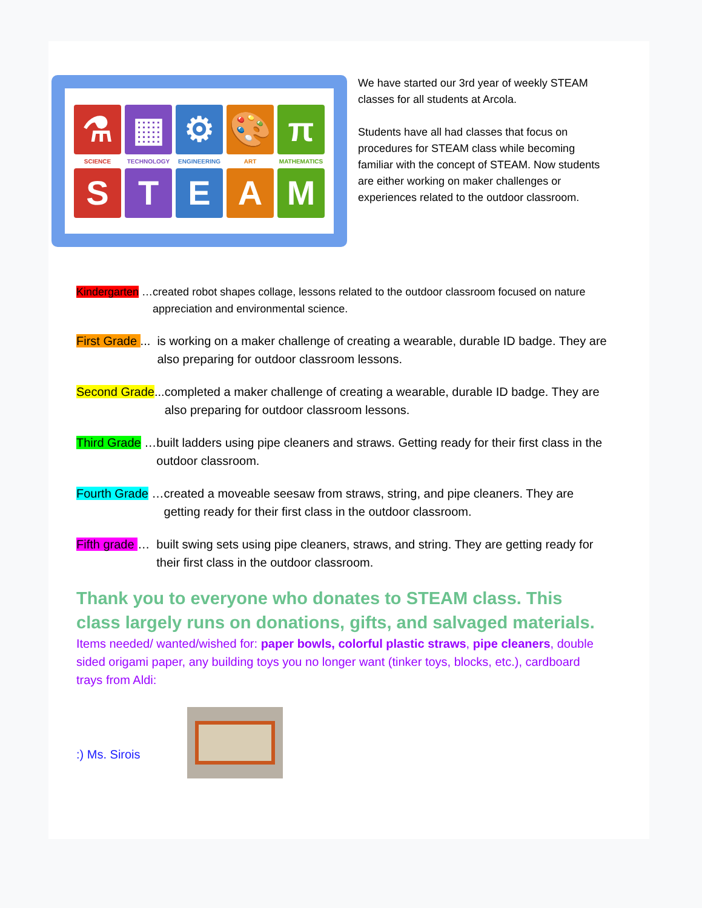⚗
▦
⚙
🎨
π
SCIENCE
TECHNOLOGY
ENGINEERING
ART
MATHEMATICS
S
T
E
A
M
We have started our 3rd year of weekly STEAM classes for all students at Arcola.
Students have all had classes that focus on procedures for STEAM class while becoming familiar with the concept of STEAM. Now students are either working on maker challenges or experiences related to the outdoor classroom.
Kindergarten … created robot shapes collage, lessons related to the outdoor classroom focused on nature appreciation and environmental science.
First Grade ... is working on a maker challenge of creating a wearable, durable ID badge. They are also preparing for outdoor classroom lessons.
Second Grade... completed a maker challenge of creating a wearable, durable ID badge. They are also preparing for outdoor classroom lessons.
Third Grade … built ladders using pipe cleaners and straws. Getting ready for their first class in the outdoor classroom.
Fourth Grade … created a moveable seesaw from straws, string, and pipe cleaners. They are getting ready for their first class in the outdoor classroom.
Fifth grade … built swing sets using pipe cleaners, straws, and string. They are getting ready for their first class in the outdoor classroom.
Thank you to everyone who donates to STEAM class. This class largely runs on donations, gifts, and salvaged materials.
Items needed/ wanted/wished for: paper bowls, colorful plastic straws, pipe cleaners, double sided origami paper, any building toys you no longer want (tinker toys, blocks, etc.), cardboard trays from Aldi:
:) Ms. Sirois